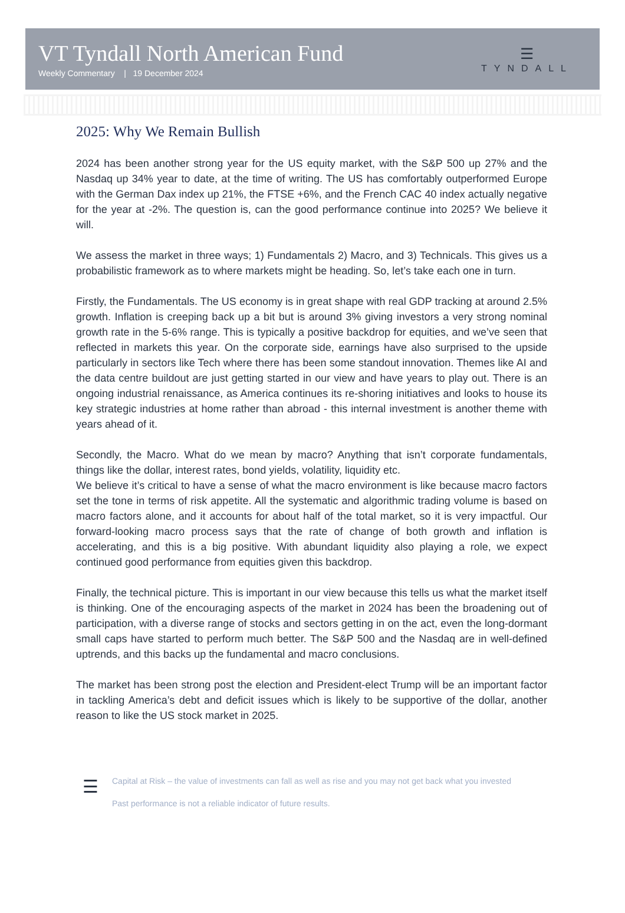VT Tyndall North American Fund
Weekly Commentary | 19 December 2024
☰
TYNDALL
2025: Why We Remain Bullish
2024 has been another strong year for the US equity market, with the S&P 500 up 27% and the Nasdaq up 34% year to date, at the time of writing. The US has comfortably outperformed Europe with the German Dax index up 21%, the FTSE +6%, and the French CAC 40 index actually negative for the year at -2%. The question is, can the good performance continue into 2025? We believe it will.
We assess the market in three ways; 1) Fundamentals 2) Macro, and 3) Technicals. This gives us a probabilistic framework as to where markets might be heading. So, let’s take each one in turn.
Firstly, the Fundamentals. The US economy is in great shape with real GDP tracking at around 2.5% growth. Inflation is creeping back up a bit but is around 3% giving investors a very strong nominal growth rate in the 5-6% range. This is typically a positive backdrop for equities, and we’ve seen that reflected in markets this year. On the corporate side, earnings have also surprised to the upside particularly in sectors like Tech where there has been some standout innovation. Themes like AI and the data centre buildout are just getting started in our view and have years to play out. There is an ongoing industrial renaissance, as America continues its re-shoring initiatives and looks to house its key strategic industries at home rather than abroad - this internal investment is another theme with years ahead of it.
Secondly, the Macro. What do we mean by macro? Anything that isn’t corporate fundamentals, things like the dollar, interest rates, bond yields, volatility, liquidity etc.
We believe it’s critical to have a sense of what the macro environment is like because macro factors set the tone in terms of risk appetite. All the systematic and algorithmic trading volume is based on macro factors alone, and it accounts for about half of the total market, so it is very impactful. Our forward-looking macro process says that the rate of change of both growth and inflation is accelerating, and this is a big positive. With abundant liquidity also playing a role, we expect continued good performance from equities given this backdrop.
Finally, the technical picture. This is important in our view because this tells us what the market itself is thinking. One of the encouraging aspects of the market in 2024 has been the broadening out of participation, with a diverse range of stocks and sectors getting in on the act, even the long-dormant small caps have started to perform much better. The S&P 500 and the Nasdaq are in well-defined uptrends, and this backs up the fundamental and macro conclusions.
The market has been strong post the election and President-elect Trump will be an important factor in tackling America’s debt and deficit issues which is likely to be supportive of the dollar, another reason to like the US stock market in 2025.
☰
Capital at Risk – the value of investments can fall as well as rise and you may not get back what you invested
Past performance is not a reliable indicator of future results.